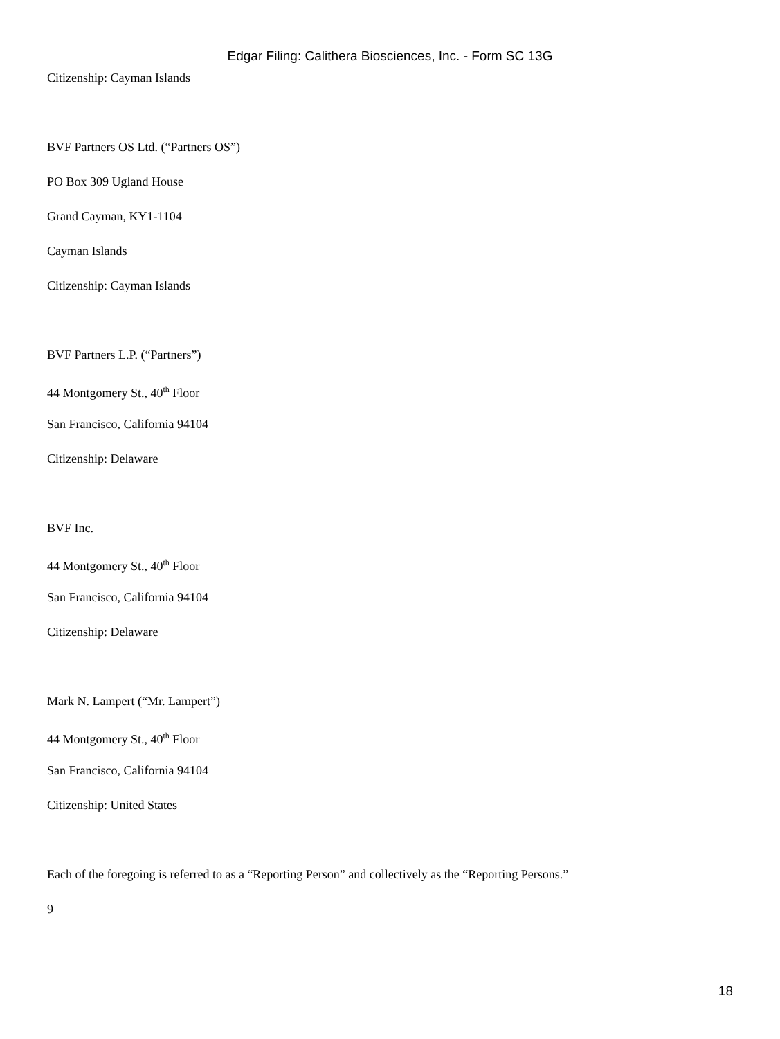Edgar Filing: Calithera Biosciences, Inc. - Form SC 13G
Citizenship: Cayman Islands
BVF Partners OS Ltd. (“Partners OS”)
PO Box 309 Ugland House
Grand Cayman, KY1-1104
Cayman Islands
Citizenship: Cayman Islands
BVF Partners L.P. (“Partners”)
44 Montgomery St., 40<sup>th</sup> Floor
San Francisco, California 94104
Citizenship: Delaware
BVF Inc.
44 Montgomery St., 40<sup>th</sup> Floor
San Francisco, California 94104
Citizenship: Delaware
Mark N. Lampert (“Mr. Lampert”)
44 Montgomery St., 40<sup>th</sup> Floor
San Francisco, California 94104
Citizenship: United States
Each of the foregoing is referred to as a “Reporting Person” and collectively as the “Reporting Persons.”
9
18